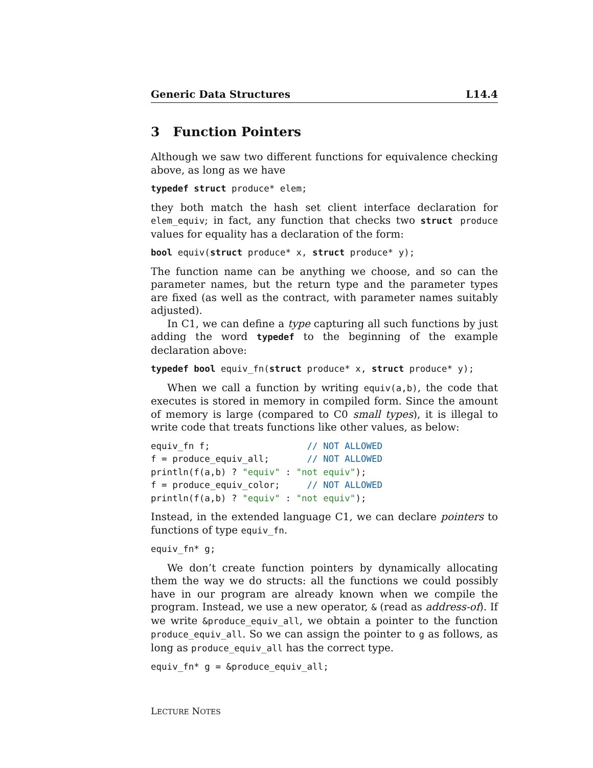Generic Data Structures L14.4
3 Function Pointers
Although we saw two different functions for equivalence checking above, as long as we have
typedef struct produce* elem;
they both match the hash set client interface declaration for elem_equiv; in fact, any function that checks two struct produce values for equality has a declaration of the form:
bool equiv(struct produce* x, struct produce* y);
The function name can be anything we choose, and so can the parameter names, but the return type and the parameter types are fixed (as well as the contract, with parameter names suitably adjusted).
In C1, we can define a type capturing all such functions by just adding the word typedef to the beginning of the example declaration above:
typedef bool equiv_fn(struct produce* x, struct produce* y);
When we call a function by writing equiv(a,b), the code that executes is stored in memory in compiled form. Since the amount of memory is large (compared to C0 small types), it is illegal to write code that treats functions like other values, as below:
equiv_fn f;                  // NOT ALLOWED
f = produce_equiv_all;       // NOT ALLOWED
println(f(a,b) ? "equiv" : "not equiv");
f = produce_equiv_color;     // NOT ALLOWED
println(f(a,b) ? "equiv" : "not equiv");
Instead, in the extended language C1, we can declare pointers to functions of type equiv_fn.
equiv_fn* g;
We don’t create function pointers by dynamically allocating them the way we do structs: all the functions we could possibly have in our program are already known when we compile the program. Instead, we use a new operator, & (read as address-of). If we write &produce_equiv_all, we obtain a pointer to the function produce_equiv_all. So we can assign the pointer to g as follows, as long as produce_equiv_all has the correct type.
equiv_fn* g = &produce_equiv_all;
LECTURE NOTES